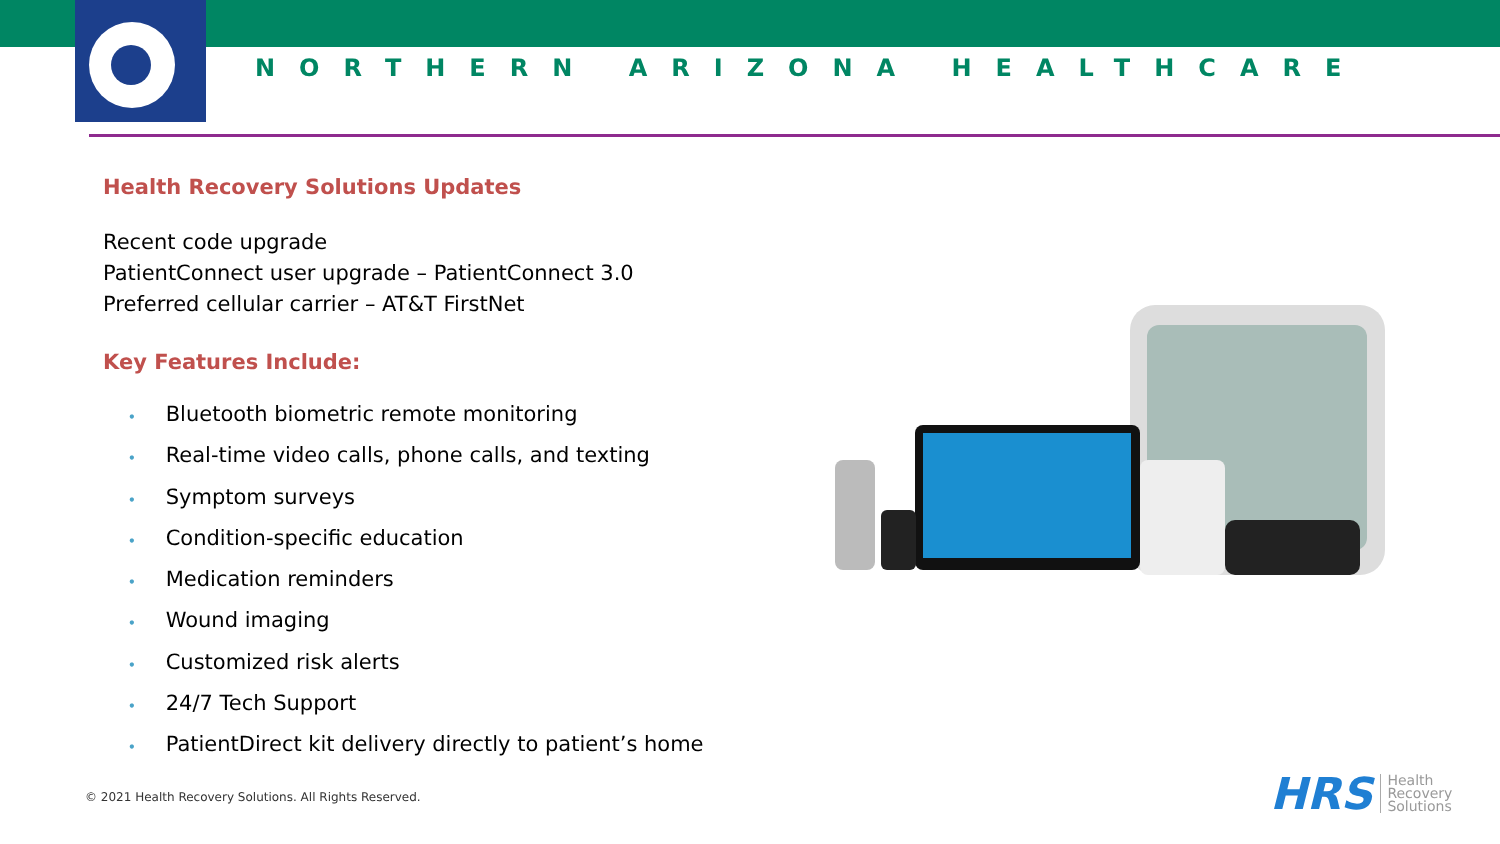NORTHERN ARIZONA HEALTHCARE
Health Recovery Solutions Updates
Recent code upgrade
PatientConnect user upgrade – PatientConnect 3.0
Preferred cellular carrier – AT&T FirstNet
Key Features Include:
• Bluetooth biometric remote monitoring
• Real-time video calls, phone calls, and texting
• Symptom surveys
• Condition-specific education
• Medication reminders
• Wound imaging
• Customized risk alerts
• 24/7 Tech Support
• PatientDirect kit delivery directly to patient’s home
© 2021 Health Recovery Solutions. All Rights Reserved.
HRS Health
Recovery
Solutions